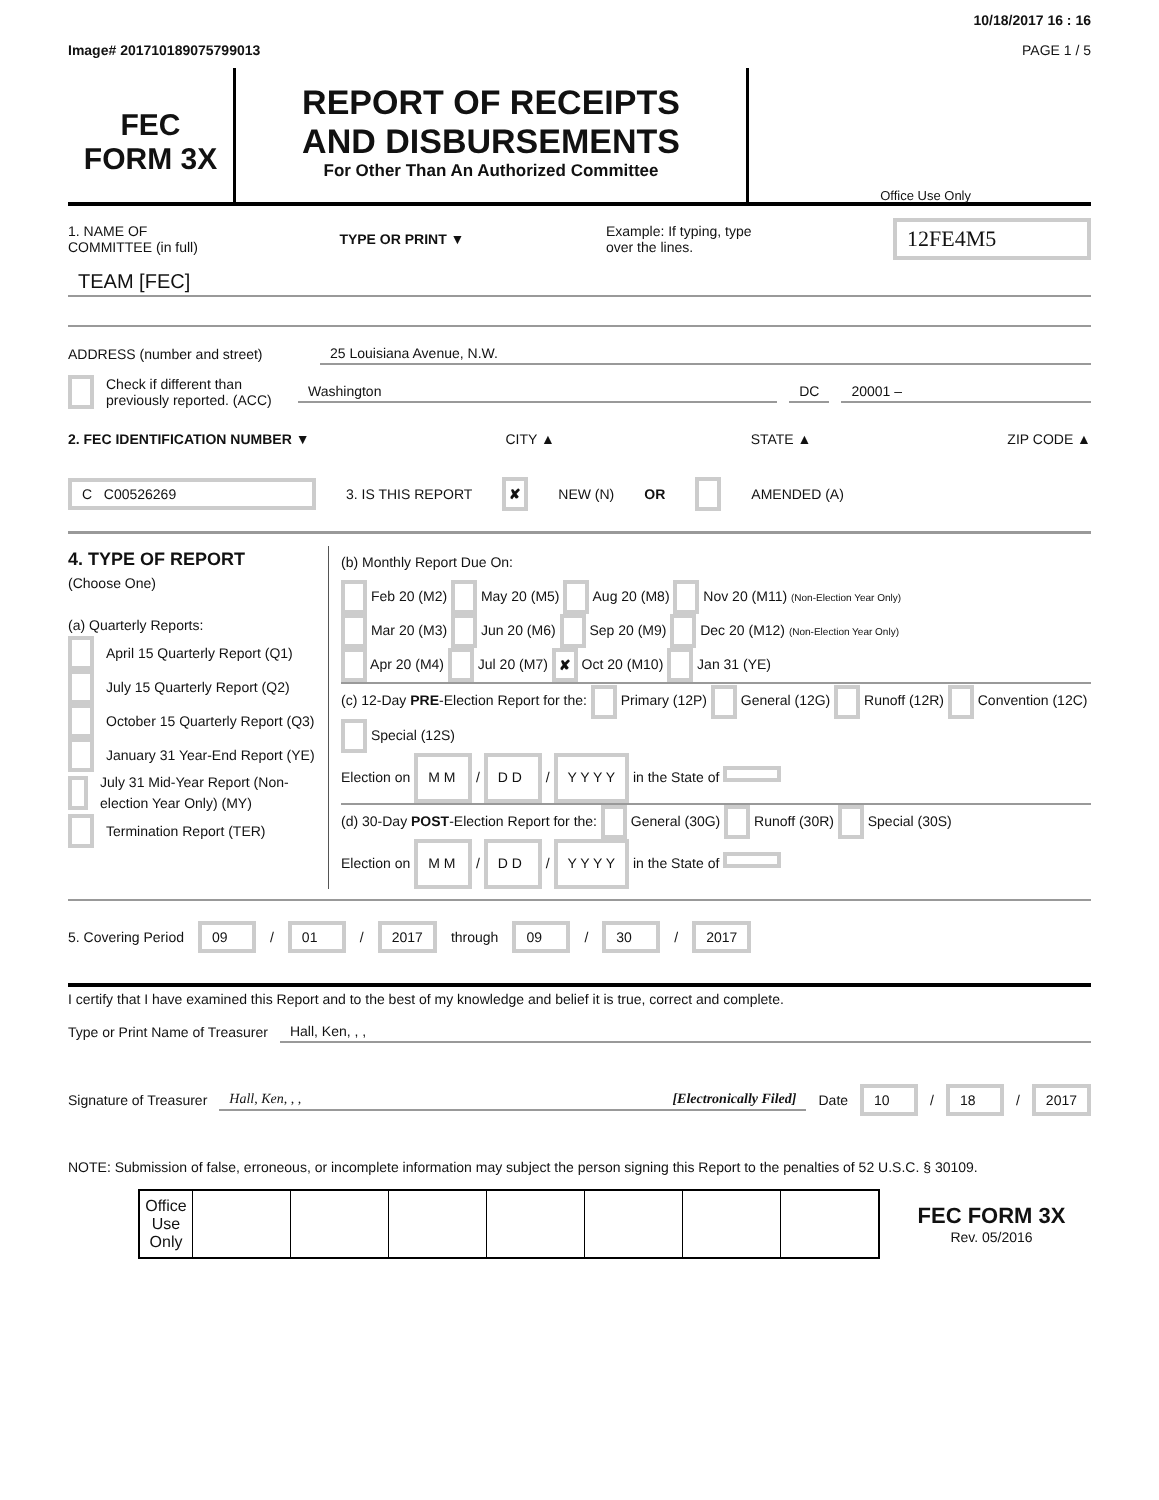10/18/2017 16 : 16
Image# 201710189075799013 PAGE 1 / 5
FEC
FORM 3X
REPORT OF RECEIPTS
AND DISBURSEMENTS
For Other Than An Authorized Committee
Office Use Only
1. NAME OF
COMMITTEE (in full) TYPE OR PRINT ▼ Example: If typing, type
over the lines. 12FE4M5
TEAM [FEC]
ADDRESS (number and street)
25 Louisiana Avenue, N.W.
Check if different than previously reported. (ACC)
Washington DC 20001 –
2. FEC IDENTIFICATION NUMBER ▼ CITY ▲ STATE ▲ ZIP CODE ▲
C C00526269 3. IS THIS REPORT ✘ NEW (N) OR AMENDED (A)
4. TYPE OF REPORT
(Choose One)
(a) Quarterly Reports:
April 15 Quarterly Report (Q1)
July 15 Quarterly Report (Q2)
October 15 Quarterly Report (Q3)
January 31 Year-End Report (YE)
July 31 Mid-Year Report (Non-election Year Only) (MY)
Termination Report (TER)
(b) Monthly Report Due On:
Feb 20 (M2) May 20 (M5) Aug 20 (M8) Nov 20 (M11) (Non-Election Year Only)
Mar 20 (M3) Jun 20 (M6) Sep 20 (M9) Dec 20 (M12) (Non-Election Year Only)
Apr 20 (M4) Jul 20 (M7) ✘ Oct 20 (M10) Jan 31 (YE)
(c) 12-Day PRE-Election Report for the: Primary (12P) General (12G) Runoff (12R) Convention (12C) Special (12S)
Election on M M / D D / Y Y Y Y in the State of
(d) 30-Day POST-Election Report for the: General (30G) Runoff (30R) Special (30S)
Election on M M / D D / Y Y Y Y in the State of
5. Covering Period 09 / 01 / 2017 through 09 / 30 / 2017
I certify that I have examined this Report and to the best of my knowledge and belief it is true, correct and complete.
Type or Print Name of Treasurer
Hall, Ken, , ,
Signature of Treasurer
Hall, Ken, , , [Electronically Filed]
Date 10 / 18 / 2017
NOTE: Submission of false, erroneous, or incomplete information may subject the person signing this Report to the penalties of 52 U.S.C. § 30109.
| Office Use Only | | | | | | | |
FEC FORM 3X
Rev. 05/2016